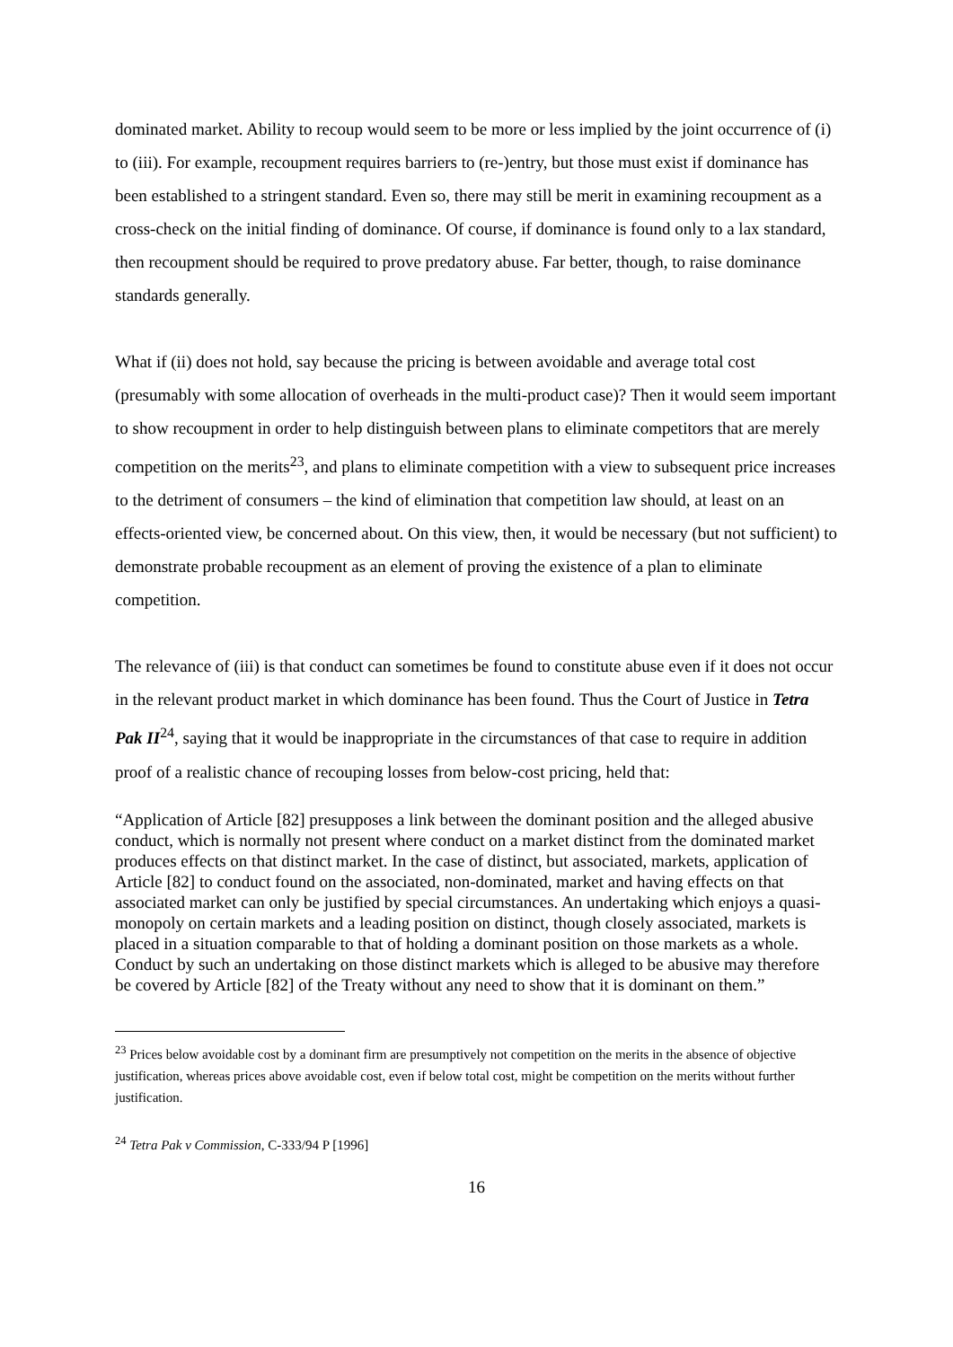dominated market. Ability to recoup would seem to be more or less implied by the joint occurrence of (i) to (iii). For example, recoupment requires barriers to (re-)entry, but those must exist if dominance has been established to a stringent standard. Even so, there may still be merit in examining recoupment as a cross-check on the initial finding of dominance. Of course, if dominance is found only to a lax standard, then recoupment should be required to prove predatory abuse. Far better, though, to raise dominance standards generally.
What if (ii) does not hold, say because the pricing is between avoidable and average total cost (presumably with some allocation of overheads in the multi-product case)? Then it would seem important to show recoupment in order to help distinguish between plans to eliminate competitors that are merely competition on the merits<sup>23</sup>, and plans to eliminate competition with a view to subsequent price increases to the detriment of consumers – the kind of elimination that competition law should, at least on an effects-oriented view, be concerned about. On this view, then, it would be necessary (but not sufficient) to demonstrate probable recoupment as an element of proving the existence of a plan to eliminate competition.
The relevance of (iii) is that conduct can sometimes be found to constitute abuse even if it does not occur in the relevant product market in which dominance has been found. Thus the Court of Justice in Tetra Pak II<sup>24</sup>, saying that it would be inappropriate in the circumstances of that case to require in addition proof of a realistic chance of recouping losses from below-cost pricing, held that:
“Application of Article [82] presupposes a link between the dominant position and the alleged abusive conduct, which is normally not present where conduct on a market distinct from the dominated market produces effects on that distinct market. In the case of distinct, but associated, markets, application of Article [82] to conduct found on the associated, non-dominated, market and having effects on that associated market can only be justified by special circumstances. An undertaking which enjoys a quasi-monopoly on certain markets and a leading position on distinct, though closely associated, markets is placed in a situation comparable to that of holding a dominant position on those markets as a whole. Conduct by such an undertaking on those distinct markets which is alleged to be abusive may therefore be covered by Article [82] of the Treaty without any need to show that it is dominant on them.”
<sup>23</sup> Prices below avoidable cost by a dominant firm are presumptively not competition on the merits in the absence of objective justification, whereas prices above avoidable cost, even if below total cost, might be competition on the merits without further justification.
<sup>24</sup> Tetra Pak v Commission, C-333/94 P [1996]
16